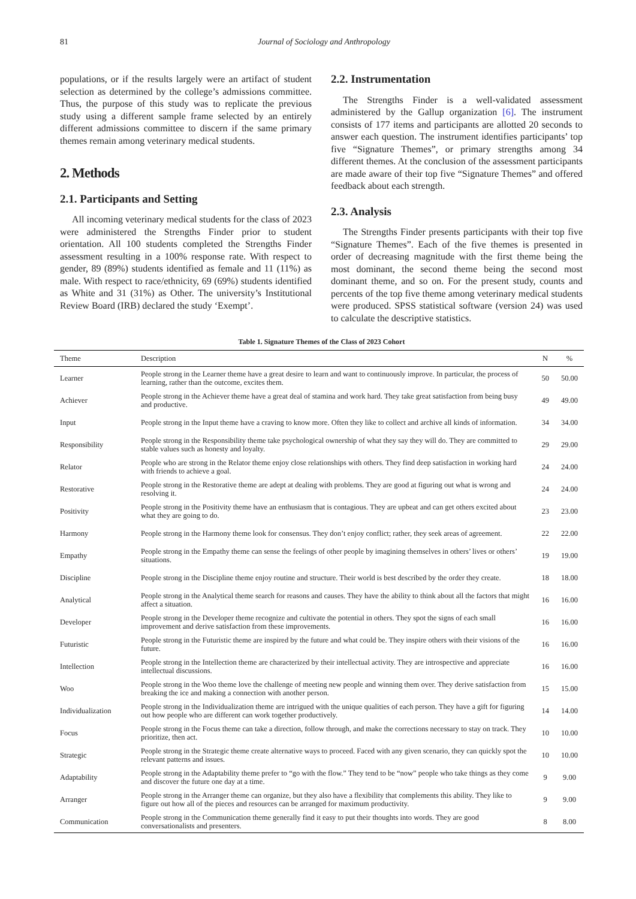81 Journal of Sociology and Anthropology
populations, or if the results largely were an artifact of student selection as determined by the college’s admissions committee. Thus, the purpose of this study was to replicate the previous study using a different sample frame selected by an entirely different admissions committee to discern if the same primary themes remain among veterinary medical students.
2. Methods
2.1. Participants and Setting
All incoming veterinary medical students for the class of 2023 were administered the Strengths Finder prior to student orientation. All 100 students completed the Strengths Finder assessment resulting in a 100% response rate. With respect to gender, 89 (89%) students identified as female and 11 (11%) as male. With respect to race/ethnicity, 69 (69%) students identified as White and 31 (31%) as Other. The university’s Institutional Review Board (IRB) declared the study ‘Exempt’.
2.2. Instrumentation
The Strengths Finder is a well-validated assessment administered by the Gallup organization [6]. The instrument consists of 177 items and participants are allotted 20 seconds to answer each question. The instrument identifies participants’ top five “Signature Themes”, or primary strengths among 34 different themes. At the conclusion of the assessment participants are made aware of their top five “Signature Themes” and offered feedback about each strength.
2.3. Analysis
The Strengths Finder presents participants with their top five “Signature Themes”. Each of the five themes is presented in order of decreasing magnitude with the first theme being the most dominant, the second theme being the second most dominant theme, and so on. For the present study, counts and percents of the top five theme among veterinary medical students were produced. SPSS statistical software (version 24) was used to calculate the descriptive statistics.
Table 1. Signature Themes of the Class of 2023 Cohort
| Theme | Description | N | % |
| --- | --- | --- | --- |
| Learner | People strong in the Learner theme have a great desire to learn and want to continuously improve. In particular, the process of learning, rather than the outcome, excites them. | 50 | 50.00 |
| Achiever | People strong in the Achiever theme have a great deal of stamina and work hard. They take great satisfaction from being busy and productive. | 49 | 49.00 |
| Input | People strong in the Input theme have a craving to know more. Often they like to collect and archive all kinds of information. | 34 | 34.00 |
| Responsibility | People strong in the Responsibility theme take psychological ownership of what they say they will do. They are committed to stable values such as honesty and loyalty. | 29 | 29.00 |
| Relator | People who are strong in the Relator theme enjoy close relationships with others. They find deep satisfaction in working hard with friends to achieve a goal. | 24 | 24.00 |
| Restorative | People strong in the Restorative theme are adept at dealing with problems. They are good at figuring out what is wrong and resolving it. | 24 | 24.00 |
| Positivity | People strong in the Positivity theme have an enthusiasm that is contagious. They are upbeat and can get others excited about what they are going to do. | 23 | 23.00 |
| Harmony | People strong in the Harmony theme look for consensus. They don’t enjoy conflict; rather, they seek areas of agreement. | 22 | 22.00 |
| Empathy | People strong in the Empathy theme can sense the feelings of other people by imagining themselves in others’ lives or others’ situations. | 19 | 19.00 |
| Discipline | People strong in the Discipline theme enjoy routine and structure. Their world is best described by the order they create. | 18 | 18.00 |
| Analytical | People strong in the Analytical theme search for reasons and causes. They have the ability to think about all the factors that might affect a situation. | 16 | 16.00 |
| Developer | People strong in the Developer theme recognize and cultivate the potential in others. They spot the signs of each small improvement and derive satisfaction from these improvements. | 16 | 16.00 |
| Futuristic | People strong in the Futuristic theme are inspired by the future and what could be. They inspire others with their visions of the future. | 16 | 16.00 |
| Intellection | People strong in the Intellection theme are characterized by their intellectual activity. They are introspective and appreciate intellectual discussions. | 16 | 16.00 |
| Woo | People strong in the Woo theme love the challenge of meeting new people and winning them over. They derive satisfaction from breaking the ice and making a connection with another person. | 15 | 15.00 |
| Individualization | People strong in the Individualization theme are intrigued with the unique qualities of each person. They have a gift for figuring out how people who are different can work together productively. | 14 | 14.00 |
| Focus | People strong in the Focus theme can take a direction, follow through, and make the corrections necessary to stay on track. They prioritize, then act. | 10 | 10.00 |
| Strategic | People strong in the Strategic theme create alternative ways to proceed. Faced with any given scenario, they can quickly spot the relevant patterns and issues. | 10 | 10.00 |
| Adaptability | People strong in the Adaptability theme prefer to “go with the flow.” They tend to be “now” people who take things as they come and discover the future one day at a time. | 9 | 9.00 |
| Arranger | People strong in the Arranger theme can organize, but they also have a flexibility that complements this ability. They like to figure out how all of the pieces and resources can be arranged for maximum productivity. | 9 | 9.00 |
| Communication | People strong in the Communication theme generally find it easy to put their thoughts into words. They are good conversationalists and presenters. | 8 | 8.00 |